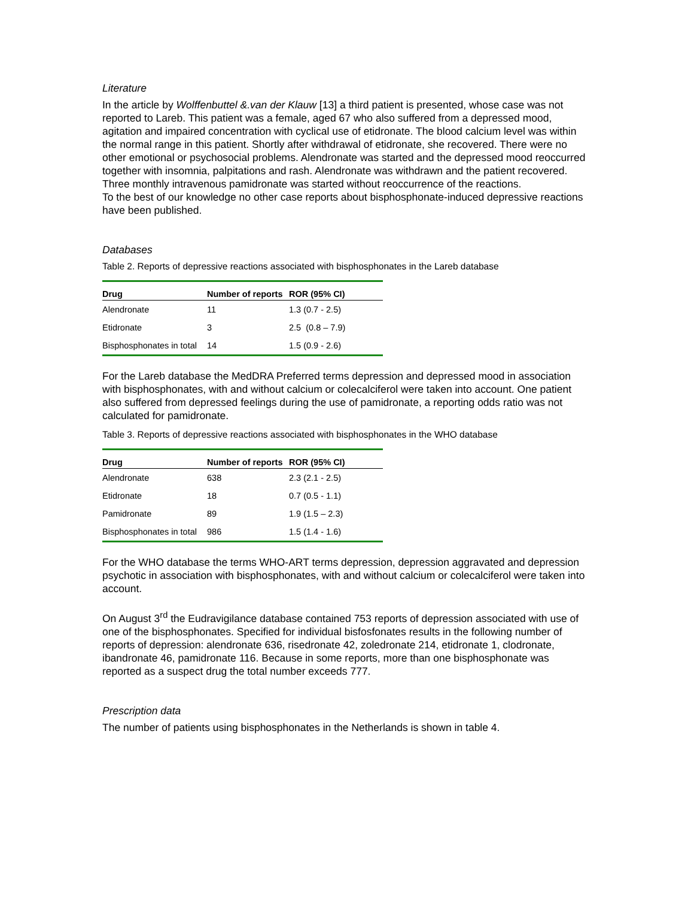Literature
In the article by Wolffenbuttel &.van der Klauw [13] a third patient is presented, whose case was not reported to Lareb. This patient was a female, aged 67 who also suffered from a depressed mood, agitation and impaired concentration with cyclical use of etidronate. The blood calcium level was within the normal range in this patient. Shortly after withdrawal of etidronate, she recovered. There were no other emotional or psychosocial problems. Alendronate was started and the depressed mood reoccurred together with insomnia, palpitations and rash. Alendronate was withdrawn and the patient recovered. Three monthly intravenous pamidronate was started without reoccurrence of the reactions.
To the best of our knowledge no other case reports about bisphosphonate-induced depressive reactions have been published.
Databases
Table 2. Reports of depressive reactions associated with bisphosphonates in the Lareb database
| Drug | Number of reports | ROR (95% CI) |
| --- | --- | --- |
| Alendronate | 11 | 1.3 (0.7 - 2.5) |
| Etidronate | 3 | 2.5 (0.8 – 7.9) |
| Bisphosphonates in total | 14 | 1.5 (0.9 - 2.6) |
For the Lareb database the MedDRA Preferred terms depression and depressed mood in association with bisphosphonates, with and without calcium or colecalciferol were taken into account. One patient also suffered from depressed feelings during the use of pamidronate, a reporting odds ratio was not calculated for pamidronate.
Table 3. Reports of depressive reactions associated with bisphosphonates in the WHO database
| Drug | Number of reports | ROR (95% CI) |
| --- | --- | --- |
| Alendronate | 638 | 2.3 (2.1 - 2.5) |
| Etidronate | 18 | 0.7 (0.5 - 1.1) |
| Pamidronate | 89 | 1.9 (1.5 – 2.3) |
| Bisphosphonates in total | 986 | 1.5 (1.4 - 1.6) |
For the WHO database the terms WHO-ART terms depression, depression aggravated and depression psychotic in association with bisphosphonates, with and without calcium or colecalciferol were taken into account.
On August 3<sup>rd</sup> the Eudravigilance database contained 753 reports of depression associated with use of one of the bisphosphonates. Specified for individual bisfosfonates results in the following number of reports of depression: alendronate 636, risedronate 42, zoledronate 214, etidronate 1, clodronate, ibandronate 46, pamidronate 116. Because in some reports, more than one bisphosphonate was reported as a suspect drug the total number exceeds 777.
Prescription data
The number of patients using bisphosphonates in the Netherlands is shown in table 4.